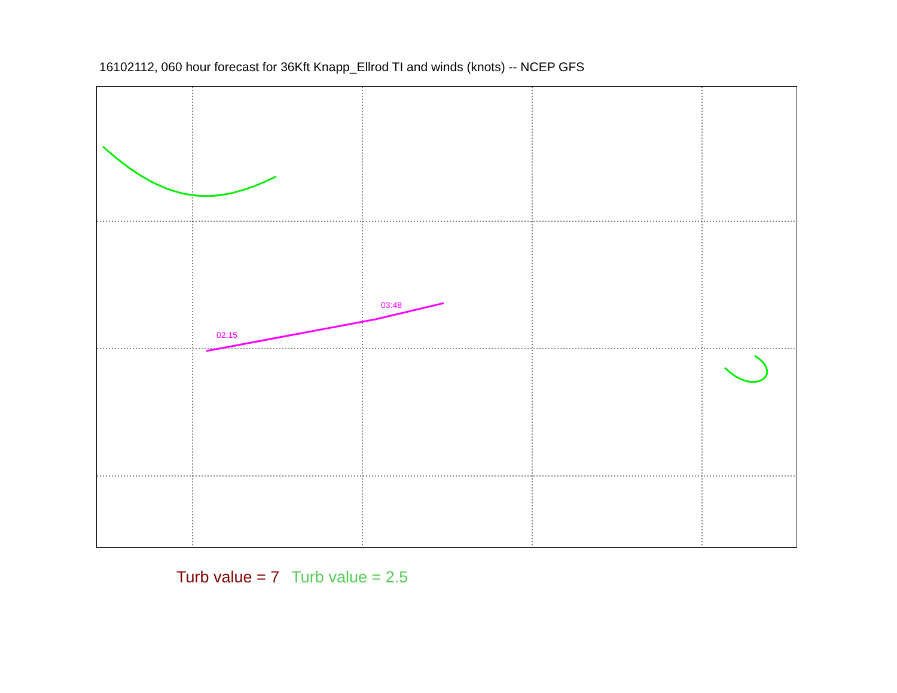16102112, 060 hour forecast for 36Kft Knapp_Ellrod TI and winds (knots) -- NCEP GFS
02:15
03:48
Turb value = 7 Turb value = 2.5